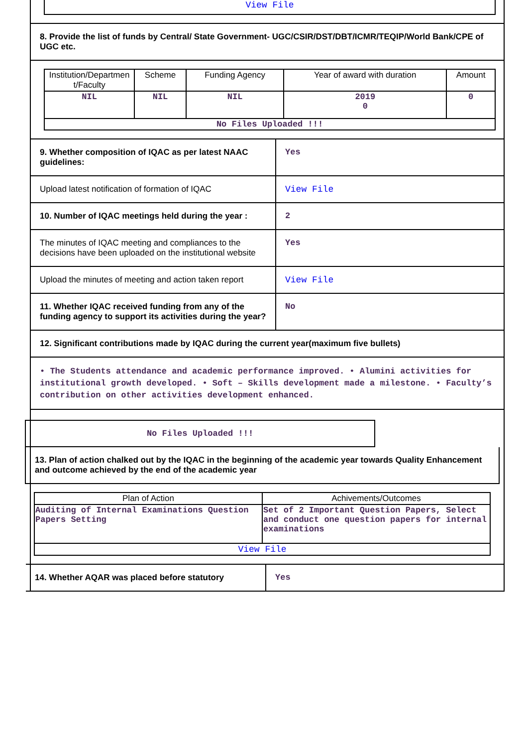View File
8. Provide the list of funds by Central/ State Government- UGC/CSIR/DST/DBT/ICMR/TEQIP/World Bank/CPE of UGC etc.
| Institution/Departmen t/Faculty | Scheme | Funding Agency | Year of award with duration | Amount |
| --- | --- | --- | --- | --- |
| NIL | NIL | NIL | 2019 0 | 0 |
| No Files Uploaded !!! | | | | |
9. Whether composition of IQAC as per latest NAAC guidelines:
Yes
Upload latest notification of formation of IQAC
View File
10. Number of IQAC meetings held during the year :
2
The minutes of IQAC meeting and compliances to the decisions have been uploaded on the institutional website
Yes
Upload the minutes of meeting and action taken report
View File
11. Whether IQAC received funding from any of the funding agency to support its activities during the year?
No
12. Significant contributions made by IQAC during the current year(maximum five bullets)
• The Students attendance and academic performance improved. • Alumini activities for institutional growth developed. • Soft – Skills development made a milestone. • Faculty’s contribution on other activities development enhanced.
No Files Uploaded !!!
13. Plan of action chalked out by the IQAC in the beginning of the academic year towards Quality Enhancement and outcome achieved by the end of the academic year
| Plan of Action | Achivements/Outcomes |
| --- | --- |
| Auditing of Internal Examinations Question Papers Setting | Set of 2 Important Question Papers, Select and conduct one question papers for internal examinations |
| View File | |
14. Whether AQAR was placed before statutory
Yes